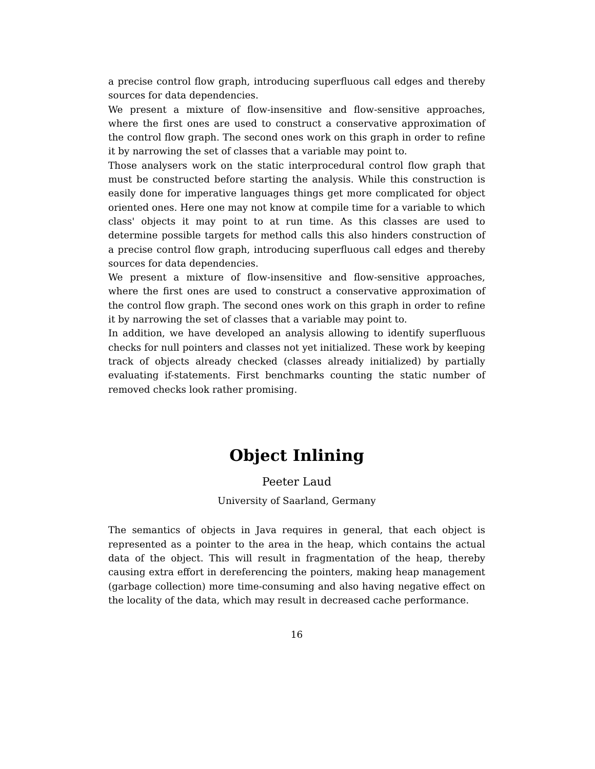a precise control flow graph, introducing superfluous call edges and thereby sources for data dependencies.
We present a mixture of flow-insensitive and flow-sensitive approaches, where the first ones are used to construct a conservative approximation of the control flow graph. The second ones work on this graph in order to refine it by narrowing the set of classes that a variable may point to.
Those analysers work on the static interprocedural control flow graph that must be constructed before starting the analysis. While this construction is easily done for imperative languages things get more complicated for object oriented ones. Here one may not know at compile time for a variable to which class' objects it may point to at run time. As this classes are used to determine possible targets for method calls this also hinders construction of a precise control flow graph, introducing superfluous call edges and thereby sources for data dependencies.
We present a mixture of flow-insensitive and flow-sensitive approaches, where the first ones are used to construct a conservative approximation of the control flow graph. The second ones work on this graph in order to refine it by narrowing the set of classes that a variable may point to.
In addition, we have developed an analysis allowing to identify superfluous checks for null pointers and classes not yet initialized. These work by keeping track of objects already checked (classes already initialized) by partially evaluating if-statements. First benchmarks counting the static number of removed checks look rather promising.
Object Inlining
Peeter Laud
University of Saarland, Germany
The semantics of objects in Java requires in general, that each object is represented as a pointer to the area in the heap, which contains the actual data of the object. This will result in fragmentation of the heap, thereby causing extra effort in dereferencing the pointers, making heap management (garbage collection) more time-consuming and also having negative effect on the locality of the data, which may result in decreased cache performance.
16